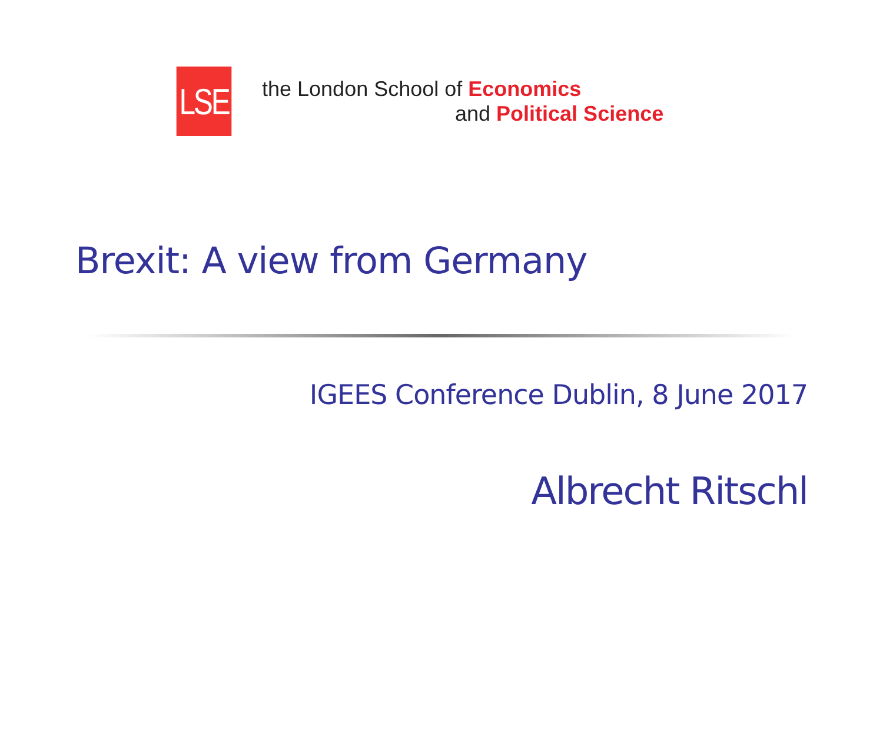LSE
the London School of Economics
and Political Science
Brexit: A view from Germany
IGEES Conference Dublin, 8 June 2017
Albrecht Ritschl